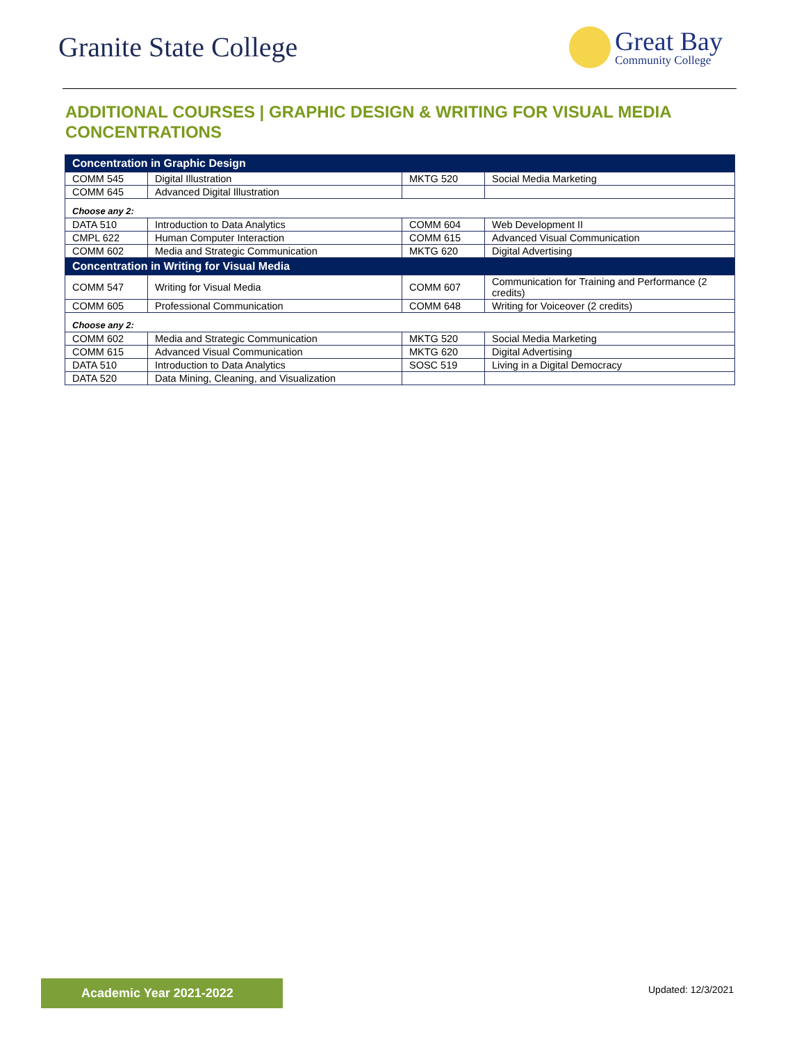Granite State College
Great Bay
Community College
ADDITIONAL COURSES | GRAPHIC DESIGN & WRITING FOR VISUAL MEDIA CONCENTRATIONS
| Concentration in Graphic Design | | | |
| COMM 545 | Digital Illustration | MKTG 520 | Social Media Marketing |
| COMM 645 | Advanced Digital Illustration | | |
| Choose any 2: | | | |
| DATA 510 | Introduction to Data Analytics | COMM 604 | Web Development II |
| CMPL 622 | Human Computer Interaction | COMM 615 | Advanced Visual Communication |
| COMM 602 | Media and Strategic Communication | MKTG 620 | Digital Advertising |
| Concentration in Writing for Visual Media | | | |
| COMM 547 | Writing for Visual Media | COMM 607 | Communication for Training and Performance (2 credits) |
| COMM 605 | Professional Communication | COMM 648 | Writing for Voiceover (2 credits) |
| Choose any 2: | | | |
| COMM 602 | Media and Strategic Communication | MKTG 520 | Social Media Marketing |
| COMM 615 | Advanced Visual Communication | MKTG 620 | Digital Advertising |
| DATA 510 | Introduction to Data Analytics | SOSC 519 | Living in a Digital Democracy |
| DATA 520 | Data Mining, Cleaning, and Visualization | | |
Academic Year 2021-2022 Updated: 12/3/2021